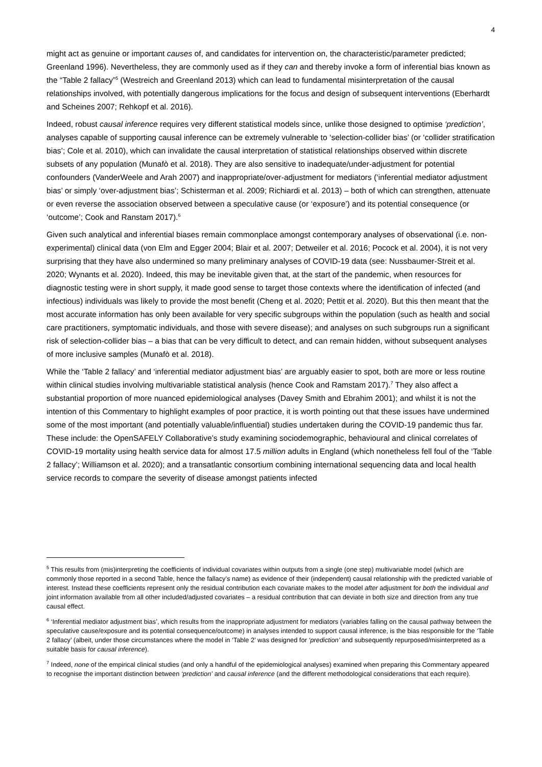4
might act as genuine or important causes of, and candidates for intervention on, the characteristic/parameter predicted; Greenland 1996). Nevertheless, they are commonly used as if they can and thereby invoke a form of inferential bias known as the “Table 2 fallacy”<sup>5</sup> (Westreich and Greenland 2013) which can lead to fundamental misinterpretation of the causal relationships involved, with potentially dangerous implications for the focus and design of subsequent interventions (Eberhardt and Scheines 2007; Rehkopf et al. 2016).
Indeed, robust causal inference requires very different statistical models since, unlike those designed to optimise ‘prediction’, analyses capable of supporting causal inference can be extremely vulnerable to ‘selection-collider bias’ (or ‘collider stratification bias’; Cole et al. 2010), which can invalidate the causal interpretation of statistical relationships observed within discrete subsets of any population (Munafò et al. 2018). They are also sensitive to inadequate/under-adjustment for potential confounders (VanderWeele and Arah 2007) and inappropriate/over-adjustment for mediators (‘inferential mediator adjustment bias’ or simply ‘over-adjustment bias’; Schisterman et al. 2009; Richiardi et al. 2013) – both of which can strengthen, attenuate or even reverse the association observed between a speculative cause (or ‘exposure’) and its potential consequence (or ‘outcome’; Cook and Ranstam 2017).<sup>6</sup>
Given such analytical and inferential biases remain commonplace amongst contemporary analyses of observational (i.e. non-experimental) clinical data (von Elm and Egger 2004; Blair et al. 2007; Detweiler et al. 2016; Pocock et al. 2004), it is not very surprising that they have also undermined so many preliminary analyses of COVID-19 data (see: Nussbaumer-Streit et al. 2020; Wynants et al. 2020). Indeed, this may be inevitable given that, at the start of the pandemic, when resources for diagnostic testing were in short supply, it made good sense to target those contexts where the identification of infected (and infectious) individuals was likely to provide the most benefit (Cheng et al. 2020; Pettit et al. 2020). But this then meant that the most accurate information has only been available for very specific subgroups within the population (such as health and social care practitioners, symptomatic individuals, and those with severe disease); and analyses on such subgroups run a significant risk of selection-collider bias – a bias that can be very difficult to detect, and can remain hidden, without subsequent analyses of more inclusive samples (Munafò et al. 2018).
While the ‘Table 2 fallacy’ and ‘inferential mediator adjustment bias’ are arguably easier to spot, both are more or less routine within clinical studies involving multivariable statistical analysis (hence Cook and Ramstam 2017).<sup>7</sup> They also affect a substantial proportion of more nuanced epidemiological analyses (Davey Smith and Ebrahim 2001); and whilst it is not the intention of this Commentary to highlight examples of poor practice, it is worth pointing out that these issues have undermined some of the most important (and potentially valuable/influential) studies undertaken during the COVID-19 pandemic thus far. These include: the OpenSAFELY Collaborative’s study examining sociodemographic, behavioural and clinical correlates of COVID-19 mortality using health service data for almost 17.5 million adults in England (which nonetheless fell foul of the ‘Table 2 fallacy’; Williamson et al. 2020); and a transatlantic consortium combining international sequencing data and local health service records to compare the severity of disease amongst patients infected
<sup>5</sup> This results from (mis)interpreting the coefficients of individual covariates within outputs from a single (one step) multivariable model (which are commonly those reported in a second Table, hence the fallacy’s name) as evidence of their (independent) causal relationship with the predicted variable of interest. Instead these coefficients represent only the residual contribution each covariate makes to the model after adjustment for both the individual and joint information available from all other included/adjusted covariates – a residual contribution that can deviate in both size and direction from any true causal effect.
<sup>6</sup> ‘Inferential mediator adjustment bias’, which results from the inappropriate adjustment for mediators (variables falling on the causal pathway between the speculative cause/exposure and its potential consequence/outcome) in analyses intended to support causal inference, is the bias responsible for the ‘Table 2 fallacy’ (albeit, under those circumstances where the model in ‘Table 2’ was designed for ‘prediction’ and subsequently repurposed/misinterpreted as a suitable basis for causal inference).
<sup>7</sup> Indeed, none of the empirical clinical studies (and only a handful of the epidemiological analyses) examined when preparing this Commentary appeared to recognise the important distinction between ‘prediction’ and causal inference (and the different methodological considerations that each require).